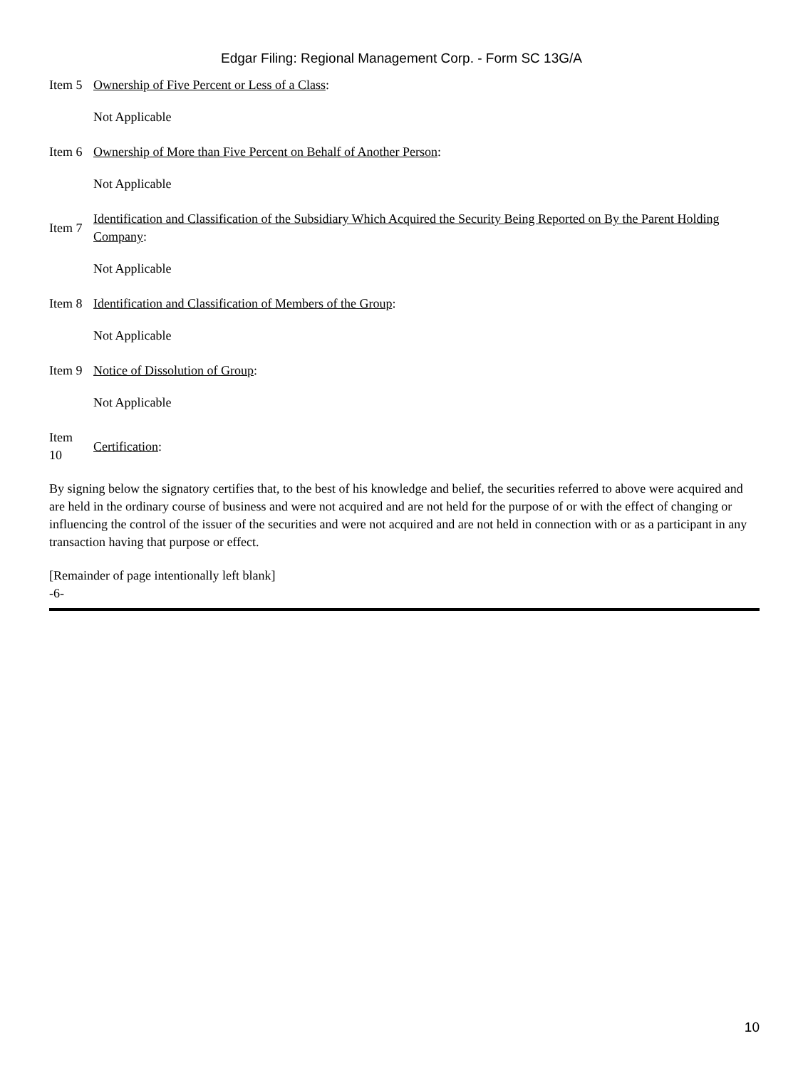Edgar Filing: Regional Management Corp. - Form SC 13G/A
Item 5
Ownership of Five Percent or Less of a Class:
Not Applicable
Item 6
Ownership of More than Five Percent on Behalf of Another Person:
Not Applicable
Item 7
Identification and Classification of the Subsidiary Which Acquired the Security Being Reported on By the Parent Holding Company:
Not Applicable
Item 8
Identification and Classification of Members of the Group:
Not Applicable
Item 9
Notice of Dissolution of Group:
Not Applicable
Item
10
Certification:
By signing below the signatory certifies that, to the best of his knowledge and belief, the securities referred to above were acquired and are held in the ordinary course of business and were not acquired and are not held for the purpose of or with the effect of changing or influencing the control of the issuer of the securities and were not acquired and are not held in connection with or as a participant in any transaction having that purpose or effect.
[Remainder of page intentionally left blank]
-6-
10